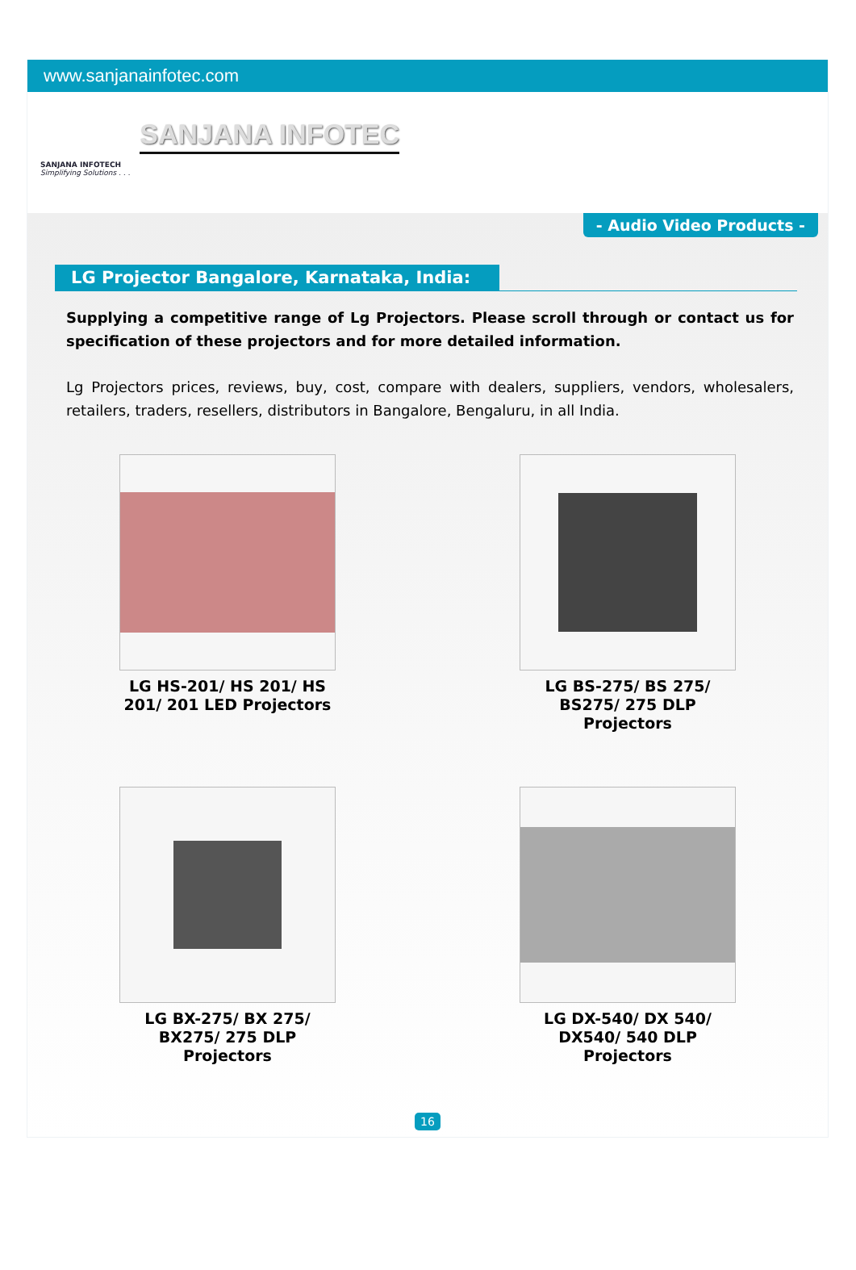www.sanjanainfotec.com
SANJANA INFOTECH
Simplifying Solutions . . .
SANJANA INFOTEC
- Audio Video Products -
LG Projector Bangalore, Karnataka, India:
Supplying a competitive range of Lg Projectors. Please scroll through or contact us for specification of these projectors and for more detailed information.
Lg Projectors prices, reviews, buy, cost, compare with dealers, suppliers, vendors, wholesalers, retailers, traders, resellers, distributors in Bangalore, Bengaluru, in all India.
LG HS-201/ HS 201/ HS 201/ 201 LED Projectors
LG BS-275/ BS 275/ BS275/ 275 DLP Projectors
LG BX-275/ BX 275/ BX275/ 275 DLP Projectors
LG DX-540/ DX 540/ DX540/ 540 DLP Projectors
16